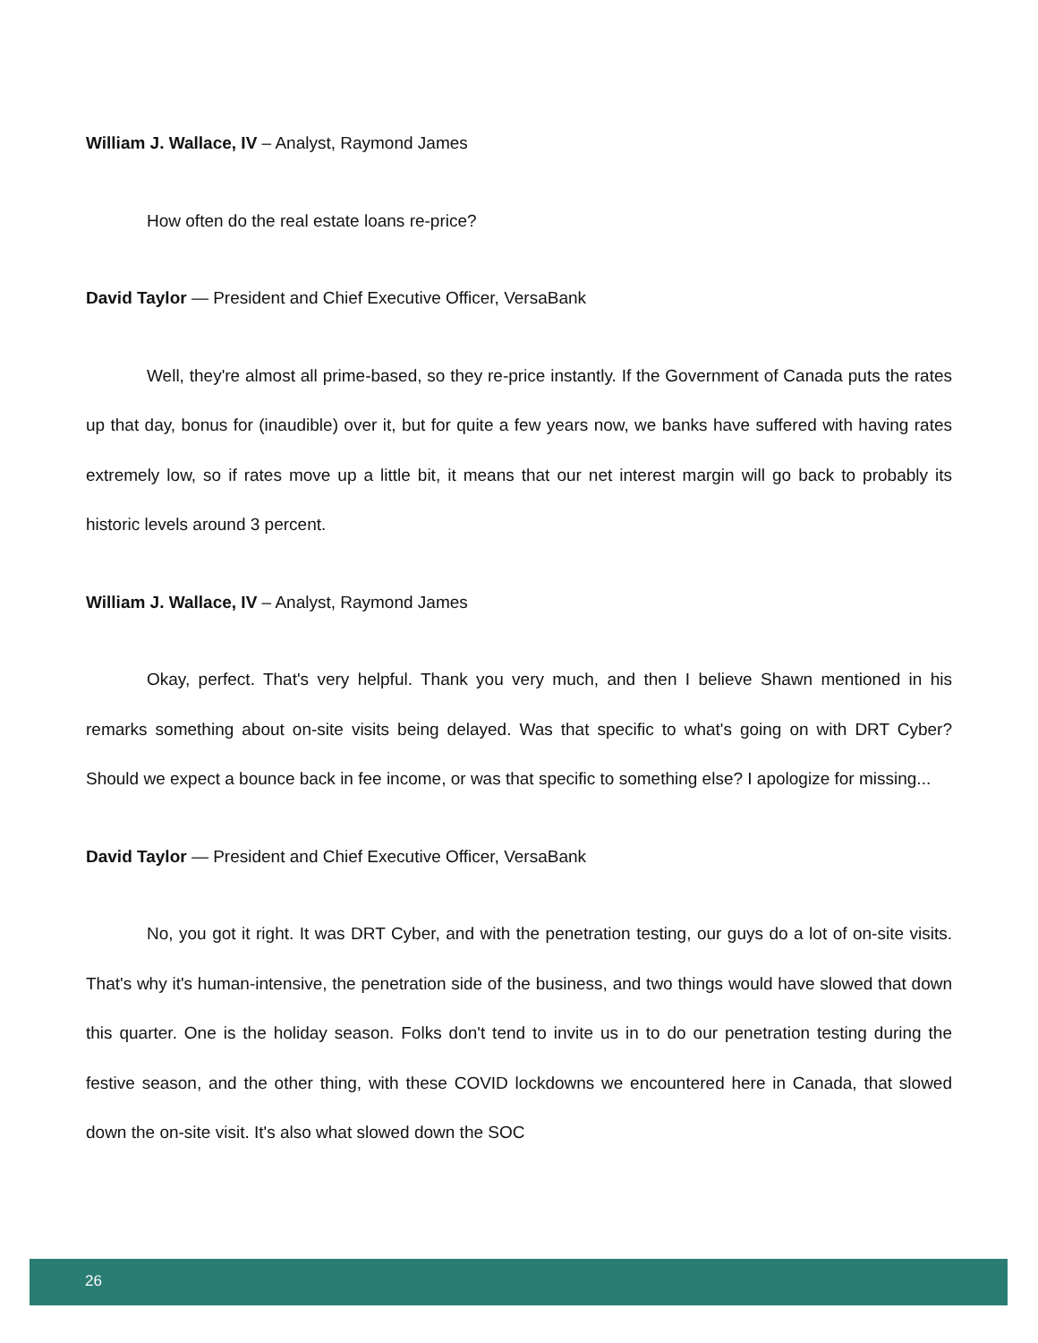William J. Wallace, IV – Analyst, Raymond James
How often do the real estate loans re-price?
David Taylor — President and Chief Executive Officer, VersaBank
Well, they're almost all prime-based, so they re-price instantly. If the Government of Canada puts the rates up that day, bonus for (inaudible) over it, but for quite a few years now, we banks have suffered with having rates extremely low, so if rates move up a little bit, it means that our net interest margin will go back to probably its historic levels around 3 percent.
William J. Wallace, IV – Analyst, Raymond James
Okay, perfect. That's very helpful. Thank you very much, and then I believe Shawn mentioned in his remarks something about on-site visits being delayed. Was that specific to what's going on with DRT Cyber? Should we expect a bounce back in fee income, or was that specific to something else? I apologize for missing...
David Taylor — President and Chief Executive Officer, VersaBank
No, you got it right. It was DRT Cyber, and with the penetration testing, our guys do a lot of on-site visits. That's why it's human-intensive, the penetration side of the business, and two things would have slowed that down this quarter. One is the holiday season. Folks don't tend to invite us in to do our penetration testing during the festive season, and the other thing, with these COVID lockdowns we encountered here in Canada, that slowed down the on-site visit. It's also what slowed down the SOC
26